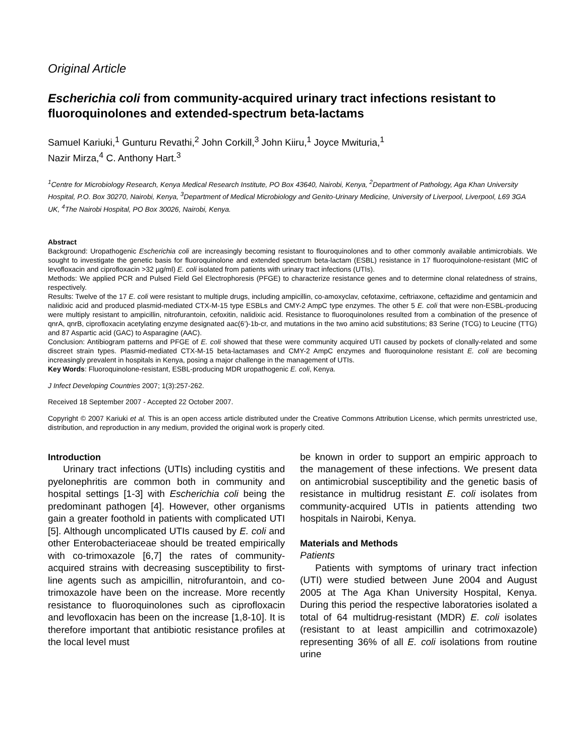Original Article
Escherichia coli from community-acquired urinary tract infections resistant to fluoroquinolones and extended-spectrum beta-lactams
Samuel Kariuki,<sup>1</sup> Gunturu Revathi,<sup>2</sup> John Corkill,<sup>3</sup> John Kiiru,<sup>1</sup> Joyce Mwituria,<sup>1</sup>
Nazir Mirza,<sup>4</sup> C. Anthony Hart.<sup>3</sup>
<sup>1</sup> Centre for Microbiology Research, Kenya Medical Research Institute, PO Box 43640, Nairobi, Kenya, <sup>2</sup>Department of Pathology, Aga Khan University Hospital, P.O. Box 30270, Nairobi, Kenya, <sup>3</sup>Department of Medical Microbiology and Genito-Urinary Medicine, University of Liverpool, Liverpool, L69 3GA UK, <sup>4</sup>The Nairobi Hospital, PO Box 30026, Nairobi, Kenya.
Abstract
Background: Uropathogenic Escherichia coli are increasingly becoming resistant to flouroquinolones and to other commonly available antimicrobials. We sought to investigate the genetic basis for fluoroquinolone and extended spectrum beta-lactam (ESBL) resistance in 17 fluoroquinolone-resistant (MIC of levofloxacin and ciprofloxacin >32 µg/ml) E. coli isolated from patients with urinary tract infections (UTIs).
Methods: We applied PCR and Pulsed Field Gel Electrophoresis (PFGE) to characterize resistance genes and to determine clonal relatedness of strains, respectively.
Results: Twelve of the 17 E. coli were resistant to multiple drugs, including ampicillin, co-amoxyclav, cefotaxime, ceftriaxone, ceftazidime and gentamicin and nalidixic acid and produced plasmid-mediated CTX-M-15 type ESBLs and CMY-2 AmpC type enzymes. The other 5 E. coli that were non-ESBL-producing were multiply resistant to ampicillin, nitrofurantoin, cefoxitin, nalidixic acid. Resistance to fluoroquinolones resulted from a combination of the presence of qnrA, qnrB, ciprofloxacin acetylating enzyme designated aac(6’)-1b-cr, and mutations in the two amino acid substitutions; 83 Serine (TCG) to Leucine (TTG) and 87 Aspartic acid (GAC) to Asparagine (AAC).
Conclusion: Antibiogram patterns and PFGE of E. coli showed that these were community acquired UTI caused by pockets of clonally-related and some discreet strain types. Plasmid-mediated CTX-M-15 beta-lactamases and CMY-2 AmpC enzymes and fluoroquinolone resistant E. coli are becoming increasingly prevalent in hospitals in Kenya, posing a major challenge in the management of UTIs.
Key Words: Fluoroquinolone-resistant, ESBL-producing MDR uropathogenic E. coli, Kenya.
J Infect Developing Countries 2007; 1(3):257-262.
Received 18 September 2007 - Accepted 22 October 2007.
Copyright © 2007 Kariuki et al. This is an open access article distributed under the Creative Commons Attribution License, which permits unrestricted use, distribution, and reproduction in any medium, provided the original work is properly cited.
Introduction
Urinary tract infections (UTIs) including cystitis and pyelonephritis are common both in community and hospital settings [1-3] with Escherichia coli being the predominant pathogen [4]. However, other organisms gain a greater foothold in patients with complicated UTI [5]. Although uncomplicated UTIs caused by E. coli and other Enterobacteriaceae should be treated empirically with co-trimoxazole [6,7] the rates of community-acquired strains with decreasing susceptibility to first-line agents such as ampicillin, nitrofurantoin, and co-trimoxazole have been on the increase. More recently resistance to fluoroquinolones such as ciprofloxacin and levofloxacin has been on the increase [1,8-10]. It is therefore important that antibiotic resistance profiles at the local level must
be known in order to support an empiric approach to the management of these infections. We present data on antimicrobial susceptibility and the genetic basis of resistance in multidrug resistant E. coli isolates from community-acquired UTIs in patients attending two hospitals in Nairobi, Kenya.
Materials and Methods
Patients
Patients with symptoms of urinary tract infection (UTI) were studied between June 2004 and August 2005 at The Aga Khan University Hospital, Kenya. During this period the respective laboratories isolated a total of 64 multidrug-resistant (MDR) E. coli isolates (resistant to at least ampicillin and cotrimoxazole) representing 36% of all E. coli isolations from routine urine